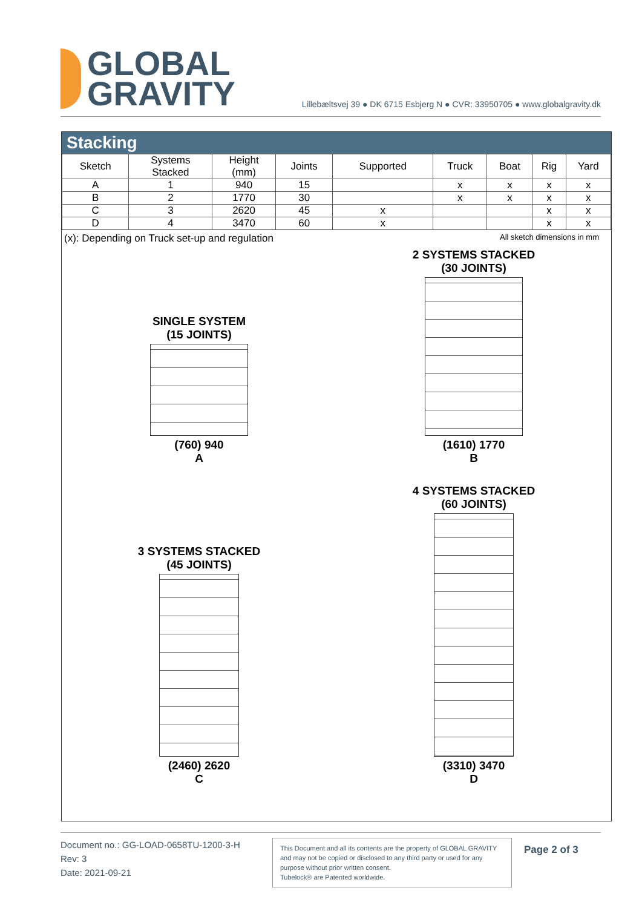GLOBAL
GRAVITY
Lillebæltsvej 39 ● DK 6715 Esbjerg N ● CVR: 33950705 ● www.globalgravity.dk
Stacking
| Sketch | Systems Stacked | Height (mm) | Joints | Supported | Truck | Boat | Rig | Yard |
| --- | --- | --- | --- | --- | --- | --- | --- | --- |
| A | 1 | 940 | 15 | | x | x | x | x |
| B | 2 | 1770 | 30 | | x | x | x | x |
| C | 3 | 2620 | 45 | x | | | x | x |
| D | 4 | 3470 | 60 | x | | | x | x |
(x): Depending on Truck set-up and regulation All sketch dimensions in mm
SINGLE SYSTEM
(15 JOINTS)
(760) 940
A
2 SYSTEMS STACKED
(30 JOINTS)
(1610) 1770
B
3 SYSTEMS STACKED
(45 JOINTS)
(2460) 2620
C
4 SYSTEMS STACKED
(60 JOINTS)
(3310) 3470
D
Document no.: GG-LOAD-0658TU-1200-3-H
Rev: 3
Date: 2021-09-21
This Document and all its contents are the property of GLOBAL GRAVITY and may not be copied or disclosed to any third party or used for any purpose without prior written consent.
Tubelock® are Patented worldwide.
Page 2 of 3